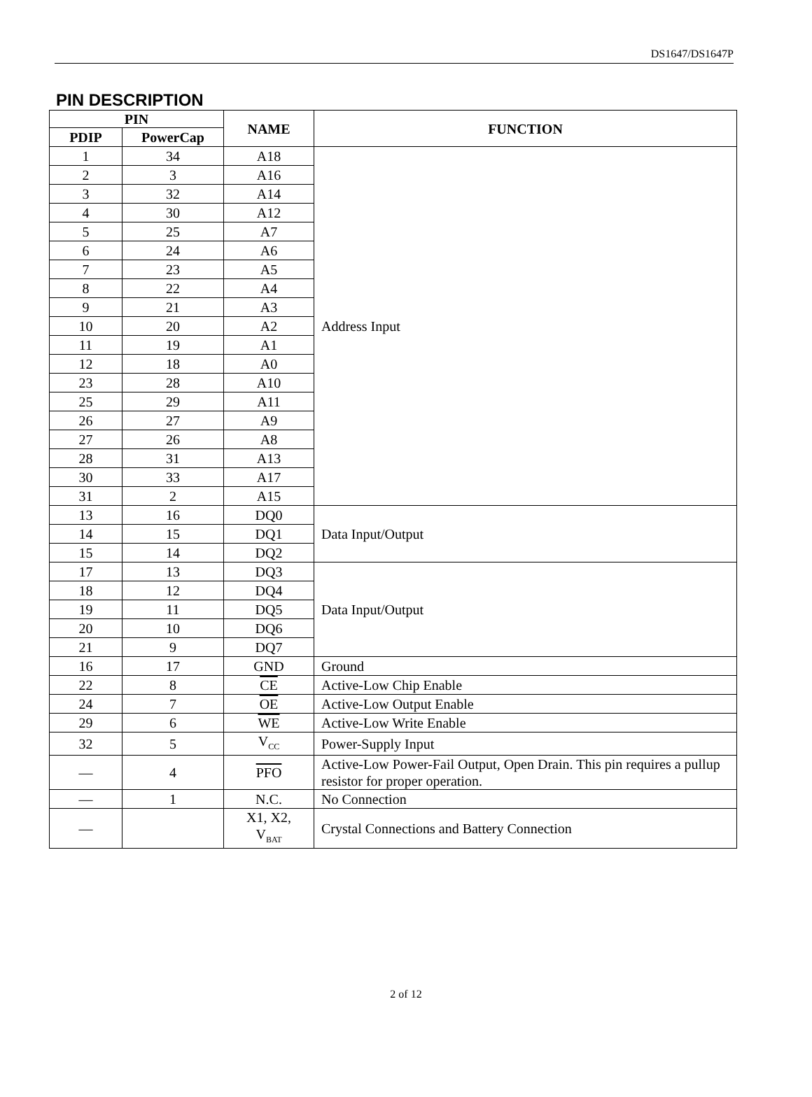DS1647/DS1647P
PIN DESCRIPTION
| PIN | | NAME | FUNCTION |
| --- | --- | --- | --- |
| PDIP | PowerCap | | |
| 1 | 34 | A18 | Address Input |
| 2 | 3 | A16 | |
| 3 | 32 | A14 | |
| 4 | 30 | A12 | |
| 5 | 25 | A7 | |
| 6 | 24 | A6 | |
| 7 | 23 | A5 | |
| 8 | 22 | A4 | |
| 9 | 21 | A3 | |
| 10 | 20 | A2 | |
| 11 | 19 | A1 | |
| 12 | 18 | A0 | |
| 23 | 28 | A10 | |
| 25 | 29 | A11 | |
| 26 | 27 | A9 | |
| 27 | 26 | A8 | |
| 28 | 31 | A13 | |
| 30 | 33 | A17 | |
| 31 | 2 | A15 | |
| 13 | 16 | DQ0 | Data Input/Output |
| 14 | 15 | DQ1 | |
| 15 | 14 | DQ2 | |
| 17 | 13 | DQ3 | Data Input/Output |
| 18 | 12 | DQ4 | |
| 19 | 11 | DQ5 | |
| 20 | 10 | DQ6 | |
| 21 | 9 | DQ7 | |
| 16 | 17 | GND | Ground |
| 22 | 8 | CE | Active-Low Chip Enable |
| 24 | 7 | OE | Active-Low Output Enable |
| 29 | 6 | WE | Active-Low Write Enable |
| 32 | 5 | V<sub>CC</sub> | Power-Supply Input |
| — | 4 | PFO | Active-Low Power-Fail Output, Open Drain. This pin requires a pullup resistor for proper operation. |
| — | 1 | N.C. | No Connection |
| — | | X1, X2, V<sub>BAT</sub> | Crystal Connections and Battery Connection |
2 of 12